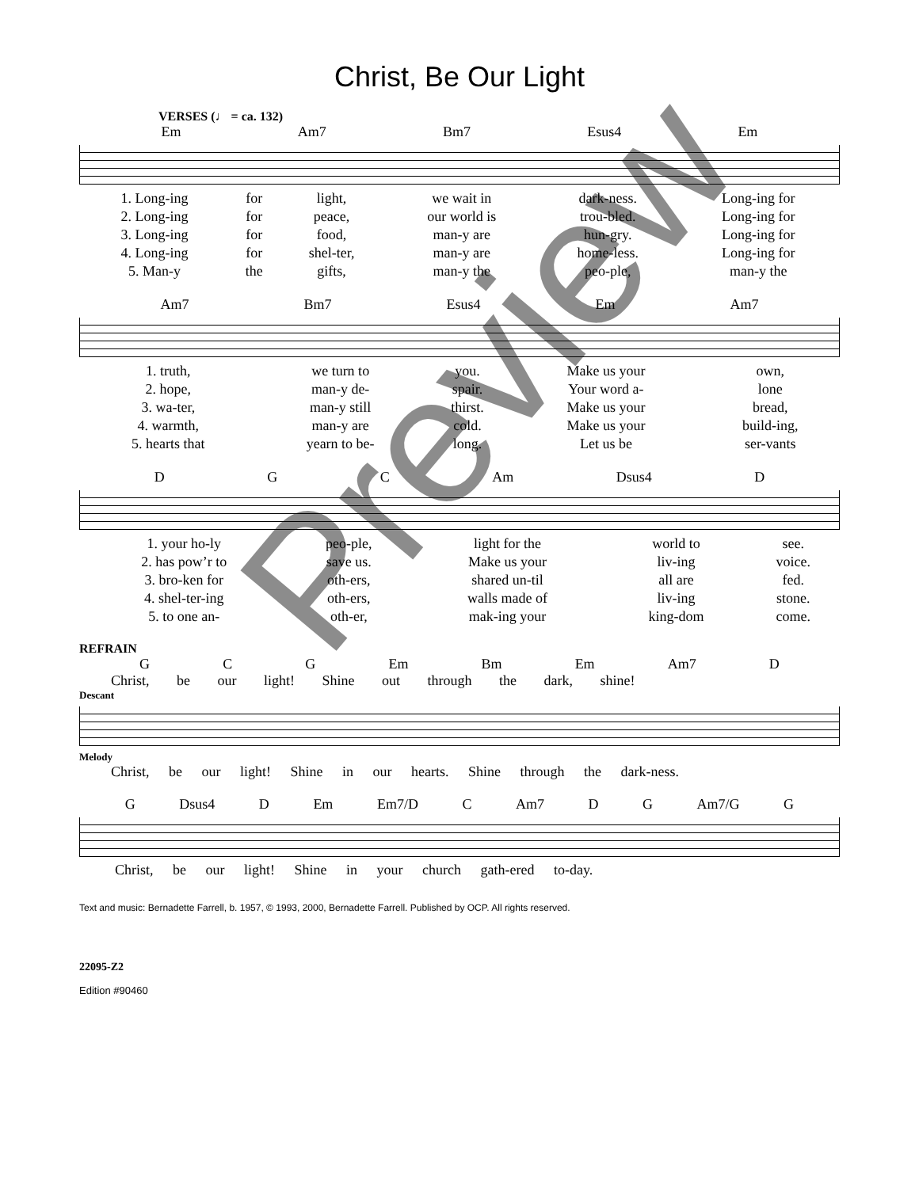Christ, Be Our Light
VERSES (♩ = ca. 132)
Em Am7 Bm7 Esus4 Em
| 1. Long-ing | for | light, | we wait in | dark-ness. | Long-ing for |
| 2. Long-ing | for | peace, | our world is | trou-bled. | Long-ing for |
| 3. Long-ing | for | food, | man-y are | hun-gry. | Long-ing for |
| 4. Long-ing | for | shel-ter, | man-y are | home-less. | Long-ing for |
| 5. Man-y | the | gifts, | man-y the | peo-ple, | man-y the |
Am7 Bm7 Esus4 Em Am7
| 1. truth, | we turn to | you. | Make us your | own, |
| 2. hope, | man-y de- | spair. | Your word a- | lone |
| 3. wa-ter, | man-y still | thirst. | Make us your | bread, |
| 4. warmth, | man-y are | cold. | Make us your | build-ing, |
| 5. hearts that | yearn to be- | long. | Let us be | ser-vants |
D G C Am Dsus4 D
| 1. your ho-ly | peo-ple, | light for the | world to | see. |
| 2. has pow’r to | save us. | Make us your | liv-ing | voice. |
| 3. bro-ken for | oth-ers, | shared un-til | all are | fed. |
| 4. shel-ter-ing | oth-ers, | walls made of | liv-ing | stone. |
| 5. to one an- | oth-er, | mak-ing your | king-dom | come. |
REFRAIN
G C G Em Bm Em Am7 D
Christ, be our light! Shine out through the dark, shine!
Descant
Melody
Christ, be our light! Shine in our hearts. Shine through the dark-ness.
G Dsus4 D Em Em7/D C Am7 D G Am7/G G
Christ, be our light! Shine in your church gath-ered to-day.
Text and music: Bernadette Farrell, b. 1957, © 1993, 2000, Bernadette Farrell. Published by OCP. All rights reserved.
22095-Z2
Edition #90460
Preview